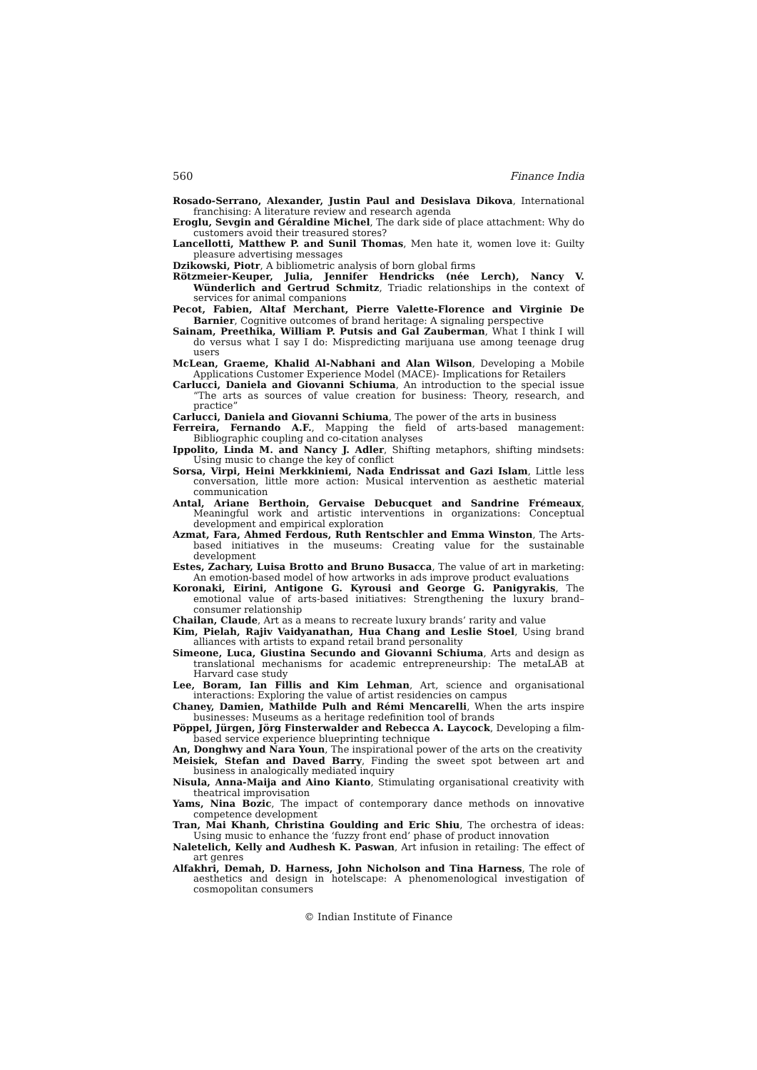560 Finance India
Rosado-Serrano, Alexander, Justin Paul and Desislava Dikova, International franchising: A literature review and research agenda
Eroglu, Sevgin and Géraldine Michel, The dark side of place attachment: Why do customers avoid their treasured stores?
Lancellotti, Matthew P. and Sunil Thomas, Men hate it, women love it: Guilty pleasure advertising messages
Dzikowski, Piotr, A bibliometric analysis of born global firms
Rötzmeier-Keuper, Julia, Jennifer Hendricks (née Lerch), Nancy V. Wünderlich and Gertrud Schmitz, Triadic relationships in the context of services for animal companions
Pecot, Fabien, Altaf Merchant, Pierre Valette-Florence and Virginie De Barnier, Cognitive outcomes of brand heritage: A signaling perspective
Sainam, Preethika, William P. Putsis and Gal Zauberman, What I think I will do versus what I say I do: Mispredicting marijuana use among teenage drug users
McLean, Graeme, Khalid Al-Nabhani and Alan Wilson, Developing a Mobile Applications Customer Experience Model (MACE)- Implications for Retailers
Carlucci, Daniela and Giovanni Schiuma, An introduction to the special issue “The arts as sources of value creation for business: Theory, research, and practice”
Carlucci, Daniela and Giovanni Schiuma, The power of the arts in business
Ferreira, Fernando A.F., Mapping the field of arts-based management: Bibliographic coupling and co-citation analyses
Ippolito, Linda M. and Nancy J. Adler, Shifting metaphors, shifting mindsets: Using music to change the key of conflict
Sorsa, Virpi, Heini Merkkiniemi, Nada Endrissat and Gazi Islam, Little less conversation, little more action: Musical intervention as aesthetic material communication
Antal, Ariane Berthoin, Gervaise Debucquet and Sandrine Frémeaux, Meaningful work and artistic interventions in organizations: Conceptual development and empirical exploration
Azmat, Fara, Ahmed Ferdous, Ruth Rentschler and Emma Winston, The Arts-based initiatives in the museums: Creating value for the sustainable development
Estes, Zachary, Luisa Brotto and Bruno Busacca, The value of art in marketing: An emotion-based model of how artworks in ads improve product evaluations
Koronaki, Eirini, Antigone G. Kyrousi and George G. Panigyrakis, The emotional value of arts-based initiatives: Strengthening the luxury brand–consumer relationship
Chailan, Claude, Art as a means to recreate luxury brands’ rarity and value
Kim, Pielah, Rajiv Vaidyanathan, Hua Chang and Leslie Stoel, Using brand alliances with artists to expand retail brand personality
Simeone, Luca, Giustina Secundo and Giovanni Schiuma, Arts and design as translational mechanisms for academic entrepreneurship: The metaLAB at Harvard case study
Lee, Boram, Ian Fillis and Kim Lehman, Art, science and organisational interactions: Exploring the value of artist residencies on campus
Chaney, Damien, Mathilde Pulh and Rémi Mencarelli, When the arts inspire businesses: Museums as a heritage redefinition tool of brands
Pöppel, Jürgen, Jörg Finsterwalder and Rebecca A. Laycock, Developing a film-based service experience blueprinting technique
An, Donghwy and Nara Youn, The inspirational power of the arts on the creativity
Meisiek, Stefan and Daved Barry, Finding the sweet spot between art and business in analogically mediated inquiry
Nisula, Anna-Maija and Aino Kianto, Stimulating organisational creativity with theatrical improvisation
Yams, Nina Bozic, The impact of contemporary dance methods on innovative competence development
Tran, Mai Khanh, Christina Goulding and Eric Shiu, The orchestra of ideas: Using music to enhance the ‘fuzzy front end’ phase of product innovation
Naletelich, Kelly and Audhesh K. Paswan, Art infusion in retailing: The effect of art genres
Alfakhri, Demah, D. Harness, John Nicholson and Tina Harness, The role of aesthetics and design in hotelscape: A phenomenological investigation of cosmopolitan consumers
© Indian Institute of Finance